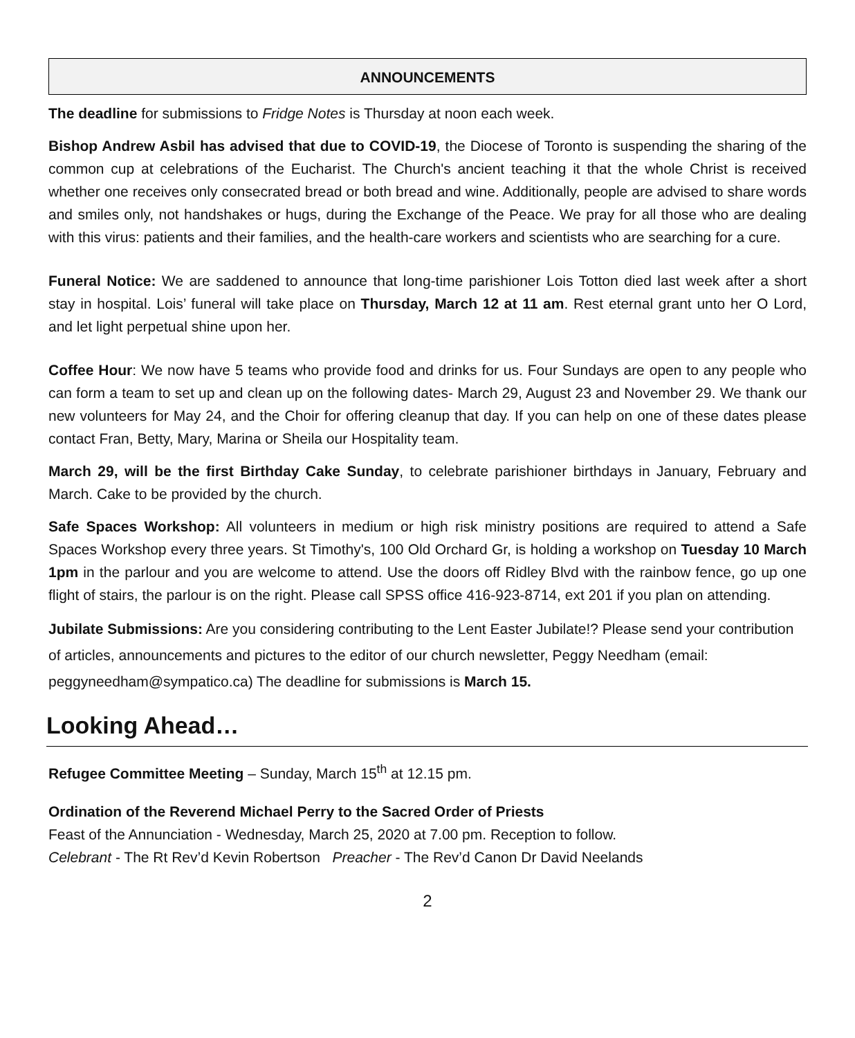ANNOUNCEMENTS
The deadline for submissions to Fridge Notes is Thursday at noon each week.
Bishop Andrew Asbil has advised that due to COVID-19, the Diocese of Toronto is suspending the sharing of the common cup at celebrations of the Eucharist. The Church's ancient teaching it that the whole Christ is received whether one receives only consecrated bread or both bread and wine. Additionally, people are advised to share words and smiles only, not handshakes or hugs, during the Exchange of the Peace. We pray for all those who are dealing with this virus: patients and their families, and the health-care workers and scientists who are searching for a cure.
Funeral Notice: We are saddened to announce that long-time parishioner Lois Totton died last week after a short stay in hospital. Lois’ funeral will take place on Thursday, March 12 at 11 am. Rest eternal grant unto her O Lord, and let light perpetual shine upon her.
Coffee Hour: We now have 5 teams who provide food and drinks for us. Four Sundays are open to any people who can form a team to set up and clean up on the following dates- March 29, August 23 and November 29. We thank our new volunteers for May 24, and the Choir for offering cleanup that day. If you can help on one of these dates please contact Fran, Betty, Mary, Marina or Sheila our Hospitality team.
March 29, will be the first Birthday Cake Sunday, to celebrate parishioner birthdays in January, February and March. Cake to be provided by the church.
Safe Spaces Workshop: All volunteers in medium or high risk ministry positions are required to attend a Safe Spaces Workshop every three years. St Timothy's, 100 Old Orchard Gr, is holding a workshop on Tuesday 10 March 1pm in the parlour and you are welcome to attend. Use the doors off Ridley Blvd with the rainbow fence, go up one flight of stairs, the parlour is on the right. Please call SPSS office 416-923-8714, ext 201 if you plan on attending.
Jubilate Submissions: Are you considering contributing to the Lent Easter Jubilate!? Please send your contribution of articles, announcements and pictures to the editor of our church newsletter, Peggy Needham (email: peggyneedham@sympatico.ca) The deadline for submissions is March 15.
Looking Ahead…
Refugee Committee Meeting – Sunday, March 15<sup>th</sup> at 12.15 pm.
Ordination of the Reverend Michael Perry to the Sacred Order of Priests
Feast of the Annunciation - Wednesday, March 25, 2020 at 7.00 pm. Reception to follow.
Celebrant - The Rt Rev’d Kevin Robertson Preacher - The Rev’d Canon Dr David Neelands
2